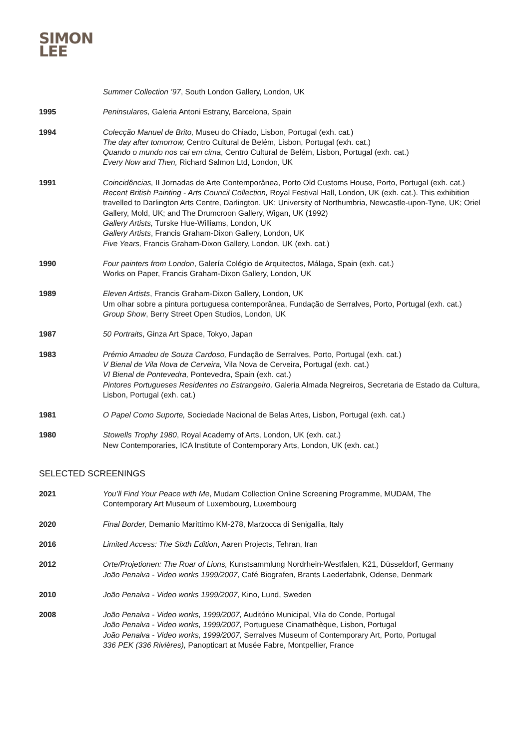SIMON
LEE
Summer Collection ’97, South London Gallery, London, UK
1995 Peninsulares, Galeria Antoni Estrany, Barcelona, Spain
1994 Colecção Manuel de Brito, Museu do Chiado, Lisbon, Portugal (exh. cat.)
The day after tomorrow, Centro Cultural de Belém, Lisbon, Portugal (exh. cat.)
Quando o mundo nos cai em cima, Centro Cultural de Belém, Lisbon, Portugal (exh. cat.)
Every Now and Then, Richard Salmon Ltd, London, UK
1991 Coincidências, II Jornadas de Arte Contemporânea, Porto Old Customs House, Porto, Portugal (exh. cat.)
Recent British Painting - Arts Council Collection, Royal Festival Hall, London, UK (exh. cat.). This exhibition travelled to Darlington Arts Centre, Darlington, UK; University of Northumbria, Newcastle-upon-Tyne, UK; Oriel Gallery, Mold, UK; and The Drumcroon Gallery, Wigan, UK (1992)
Gallery Artists, Turske Hue-Williams, London, UK
Gallery Artists, Francis Graham-Dixon Gallery, London, UK
Five Years, Francis Graham-Dixon Gallery, London, UK (exh. cat.)
1990 Four painters from London, Galería Colégio de Arquitectos, Málaga, Spain (exh. cat.)
Works on Paper, Francis Graham-Dixon Gallery, London, UK
1989 Eleven Artists, Francis Graham-Dixon Gallery, London, UK
Um olhar sobre a pintura portuguesa contemporânea, Fundação de Serralves, Porto, Portugal (exh. cat.)
Group Show, Berry Street Open Studios, London, UK
1987 50 Portraits, Ginza Art Space, Tokyo, Japan
1983 Prémio Amadeu de Souza Cardoso, Fundação de Serralves, Porto, Portugal (exh. cat.)
V Bienal de Vila Nova de Cerveira, Vila Nova de Cerveira, Portugal (exh. cat.)
VI Bienal de Pontevedra, Pontevedra, Spain (exh. cat.)
Pintores Portugueses Residentes no Estrangeiro, Galeria Almada Negreiros, Secretaria de Estado da Cultura, Lisbon, Portugal (exh. cat.)
1981 O Papel Como Suporte, Sociedade Nacional de Belas Artes, Lisbon, Portugal (exh. cat.)
1980 Stowells Trophy 1980, Royal Academy of Arts, London, UK (exh. cat.)
New Contemporaries, ICA Institute of Contemporary Arts, London, UK (exh. cat.)
SELECTED SCREENINGS
2021 You’ll Find Your Peace with Me, Mudam Collection Online Screening Programme, MUDAM, The Contemporary Art Museum of Luxembourg, Luxembourg
2020 Final Border, Demanio Marittimo KM-278, Marzocca di Senigallia, Italy
2016 Limited Access: The Sixth Edition, Aaren Projects, Tehran, Iran
2012 Orte/Projetionen: The Roar of Lions, Kunstsammlung Nordrhein-Westfalen, K21, Düsseldorf, Germany
João Penalva - Video works 1999/2007, Café Biografen, Brants Laederfabrik, Odense, Denmark
2010 João Penalva - Video works 1999/2007, Kino, Lund, Sweden
2008 João Penalva - Video works, 1999/2007, Auditório Municipal, Vila do Conde, Portugal
João Penalva - Video works, 1999/2007, Portuguese Cinamathèque, Lisbon, Portugal
João Penalva - Video works, 1999/2007, Serralves Museum of Contemporary Art, Porto, Portugal
336 PEK (336 Rivières), Panopticart at Musée Fabre, Montpellier, France